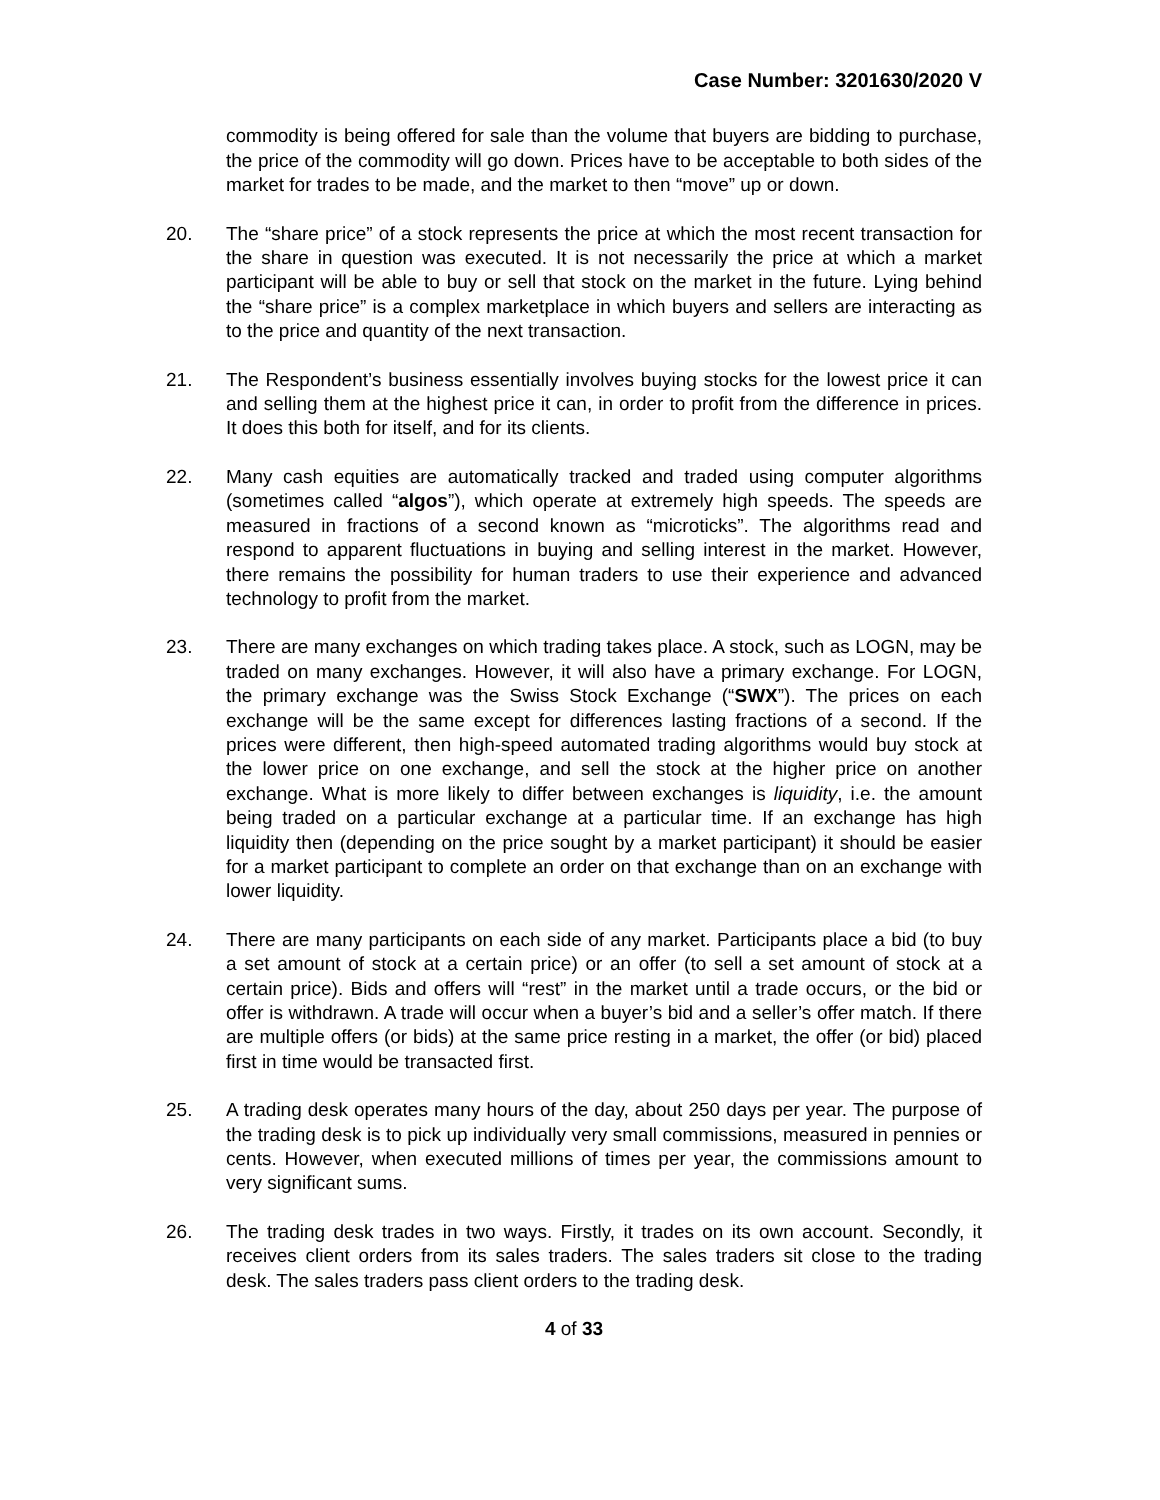Case Number: 3201630/2020 V
commodity is being offered for sale than the volume that buyers are bidding to purchase, the price of the commodity will go down. Prices have to be acceptable to both sides of the market for trades to be made, and the market to then “move” up or down.
20. The “share price” of a stock represents the price at which the most recent transaction for the share in question was executed. It is not necessarily the price at which a market participant will be able to buy or sell that stock on the market in the future. Lying behind the “share price” is a complex marketplace in which buyers and sellers are interacting as to the price and quantity of the next transaction.
21. The Respondent’s business essentially involves buying stocks for the lowest price it can and selling them at the highest price it can, in order to profit from the difference in prices. It does this both for itself, and for its clients.
22. Many cash equities are automatically tracked and traded using computer algorithms (sometimes called “algos”), which operate at extremely high speeds. The speeds are measured in fractions of a second known as “microticks”. The algorithms read and respond to apparent fluctuations in buying and selling interest in the market. However, there remains the possibility for human traders to use their experience and advanced technology to profit from the market.
23. There are many exchanges on which trading takes place. A stock, such as LOGN, may be traded on many exchanges. However, it will also have a primary exchange. For LOGN, the primary exchange was the Swiss Stock Exchange (“SWX”). The prices on each exchange will be the same except for differences lasting fractions of a second. If the prices were different, then high-speed automated trading algorithms would buy stock at the lower price on one exchange, and sell the stock at the higher price on another exchange. What is more likely to differ between exchanges is liquidity, i.e. the amount being traded on a particular exchange at a particular time. If an exchange has high liquidity then (depending on the price sought by a market participant) it should be easier for a market participant to complete an order on that exchange than on an exchange with lower liquidity.
24. There are many participants on each side of any market. Participants place a bid (to buy a set amount of stock at a certain price) or an offer (to sell a set amount of stock at a certain price). Bids and offers will “rest” in the market until a trade occurs, or the bid or offer is withdrawn. A trade will occur when a buyer’s bid and a seller’s offer match. If there are multiple offers (or bids) at the same price resting in a market, the offer (or bid) placed first in time would be transacted first.
25. A trading desk operates many hours of the day, about 250 days per year. The purpose of the trading desk is to pick up individually very small commissions, measured in pennies or cents. However, when executed millions of times per year, the commissions amount to very significant sums.
26. The trading desk trades in two ways. Firstly, it trades on its own account. Secondly, it receives client orders from its sales traders. The sales traders sit close to the trading desk. The sales traders pass client orders to the trading desk.
4 of 33